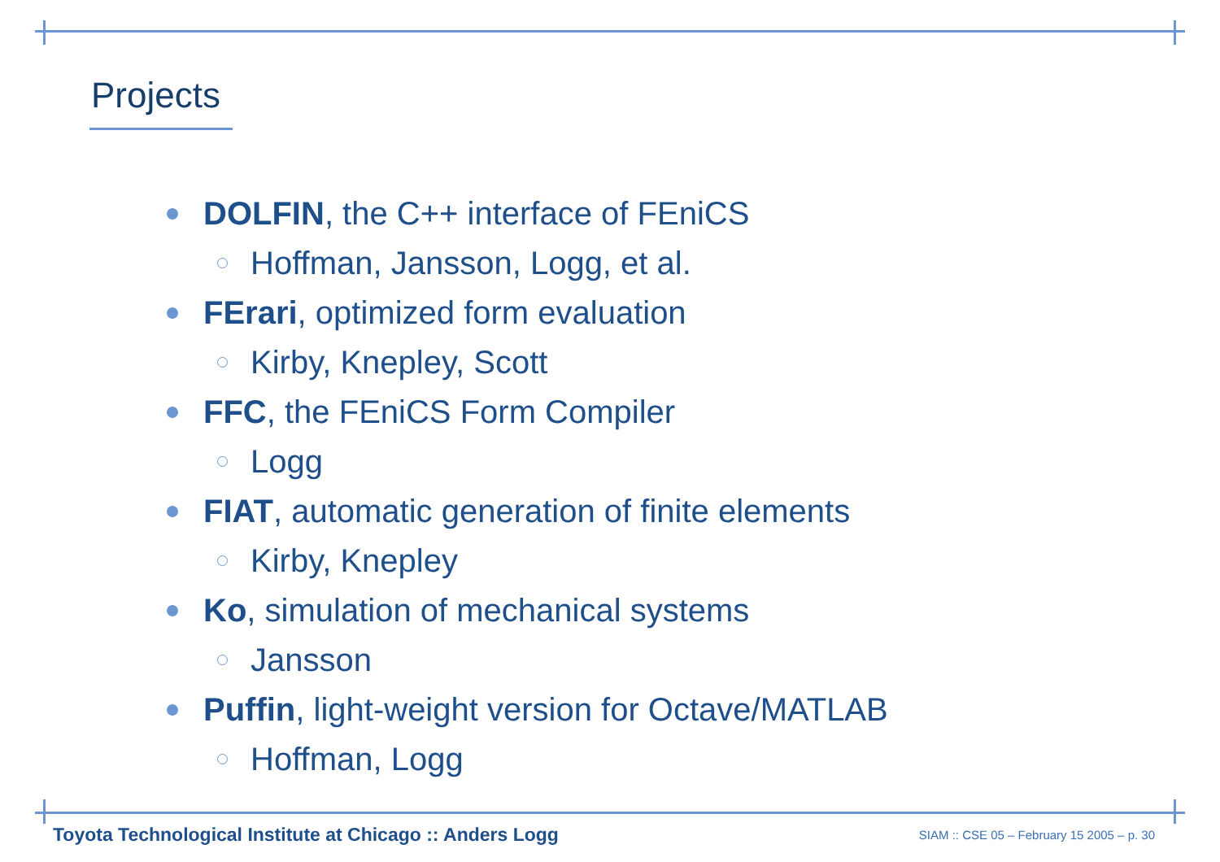Projects
DOLFIN, the C++ interface of FEniCS
Hoffman, Jansson, Logg, et al.
FErari, optimized form evaluation
Kirby, Knepley, Scott
FFC, the FEniCS Form Compiler
Logg
FIAT, automatic generation of finite elements
Kirby, Knepley
Ko, simulation of mechanical systems
Jansson
Puffin, light-weight version for Octave/MATLAB
Hoffman, Logg
Toyota Technological Institute at Chicago :: Anders Logg
SIAM :: CSE 05 – February 15 2005 – p. 30